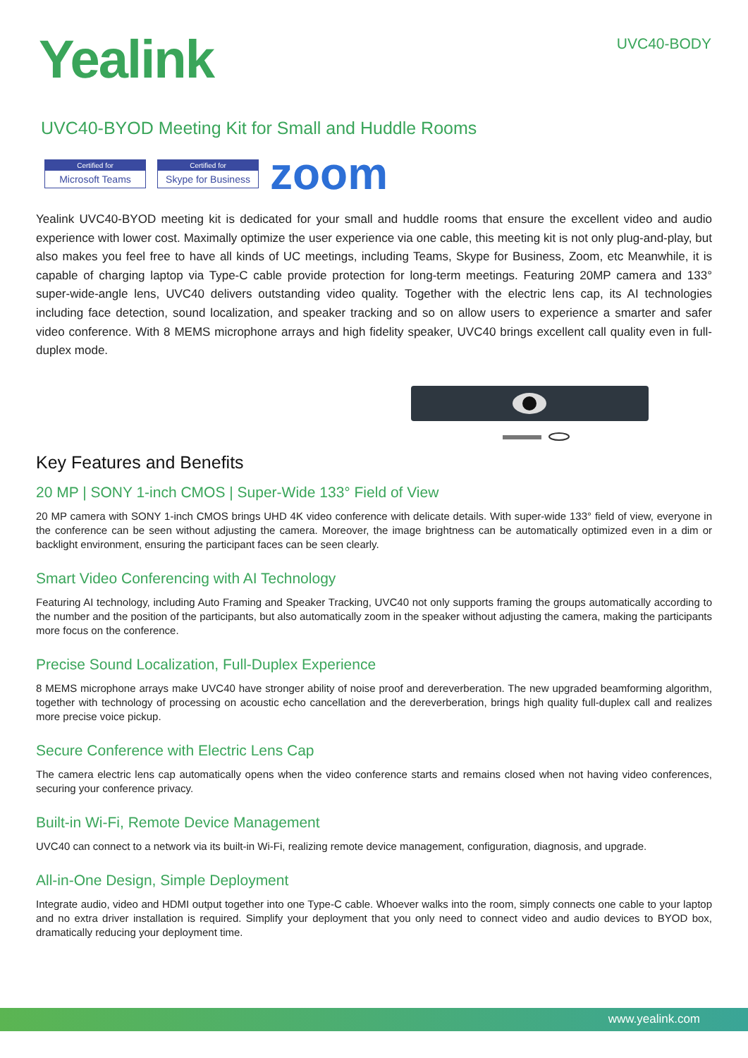Yealink
UVC40-BODY
UVC40-BYOD Meeting Kit for Small and Huddle Rooms
Certified for
Microsoft Teams
Certified for
Skype for Business
zoom
Yealink UVC40-BYOD meeting kit is dedicated for your small and huddle rooms that ensure the excellent video and audio experience with lower cost. Maximally optimize the user experience via one cable, this meeting kit is not only plug-and-play, but also makes you feel free to have all kinds of UC meetings, including Teams, Skype for Business, Zoom, etc Meanwhile, it is capable of charging laptop via Type-C cable provide protection for long-term meetings. Featuring 20MP camera and 133° super-wide-angle lens, UVC40 delivers outstanding video quality. Together with the electric lens cap, its AI technologies including face detection, sound localization, and speaker tracking and so on allow users to experience a smarter and safer video conference. With 8 MEMS microphone arrays and high fidelity speaker, UVC40 brings excellent call quality even in full-duplex mode.
Key Features and Benefits
20 MP | SONY 1-inch CMOS | Super-Wide 133° Field of View
20 MP camera with SONY 1-inch CMOS brings UHD 4K video conference with delicate details. With super-wide 133° field of view, everyone in the conference can be seen without adjusting the camera. Moreover, the image brightness can be automatically optimized even in a dim or backlight environment, ensuring the participant faces can be seen clearly.
Smart Video Conferencing with AI Technology
Featuring AI technology, including Auto Framing and Speaker Tracking, UVC40 not only supports framing the groups automatically according to the number and the position of the participants, but also automatically zoom in the speaker without adjusting the camera, making the participants more focus on the conference.
Precise Sound Localization, Full-Duplex Experience
8 MEMS microphone arrays make UVC40 have stronger ability of noise proof and dereverberation. The new upgraded beamforming algorithm, together with technology of processing on acoustic echo cancellation and the dereverberation, brings high quality full-duplex call and realizes more precise voice pickup.
Secure Conference with Electric Lens Cap
The camera electric lens cap automatically opens when the video conference starts and remains closed when not having video conferences, securing your conference privacy.
Built-in Wi-Fi, Remote Device Management
UVC40 can connect to a network via its built-in Wi-Fi, realizing remote device management, configuration, diagnosis, and upgrade.
All-in-One Design, Simple Deployment
Integrate audio, video and HDMI output together into one Type-C cable. Whoever walks into the room, simply connects one cable to your laptop and no extra driver installation is required. Simplify your deployment that you only need to connect video and audio devices to BYOD box, dramatically reducing your deployment time.
www.yealink.com